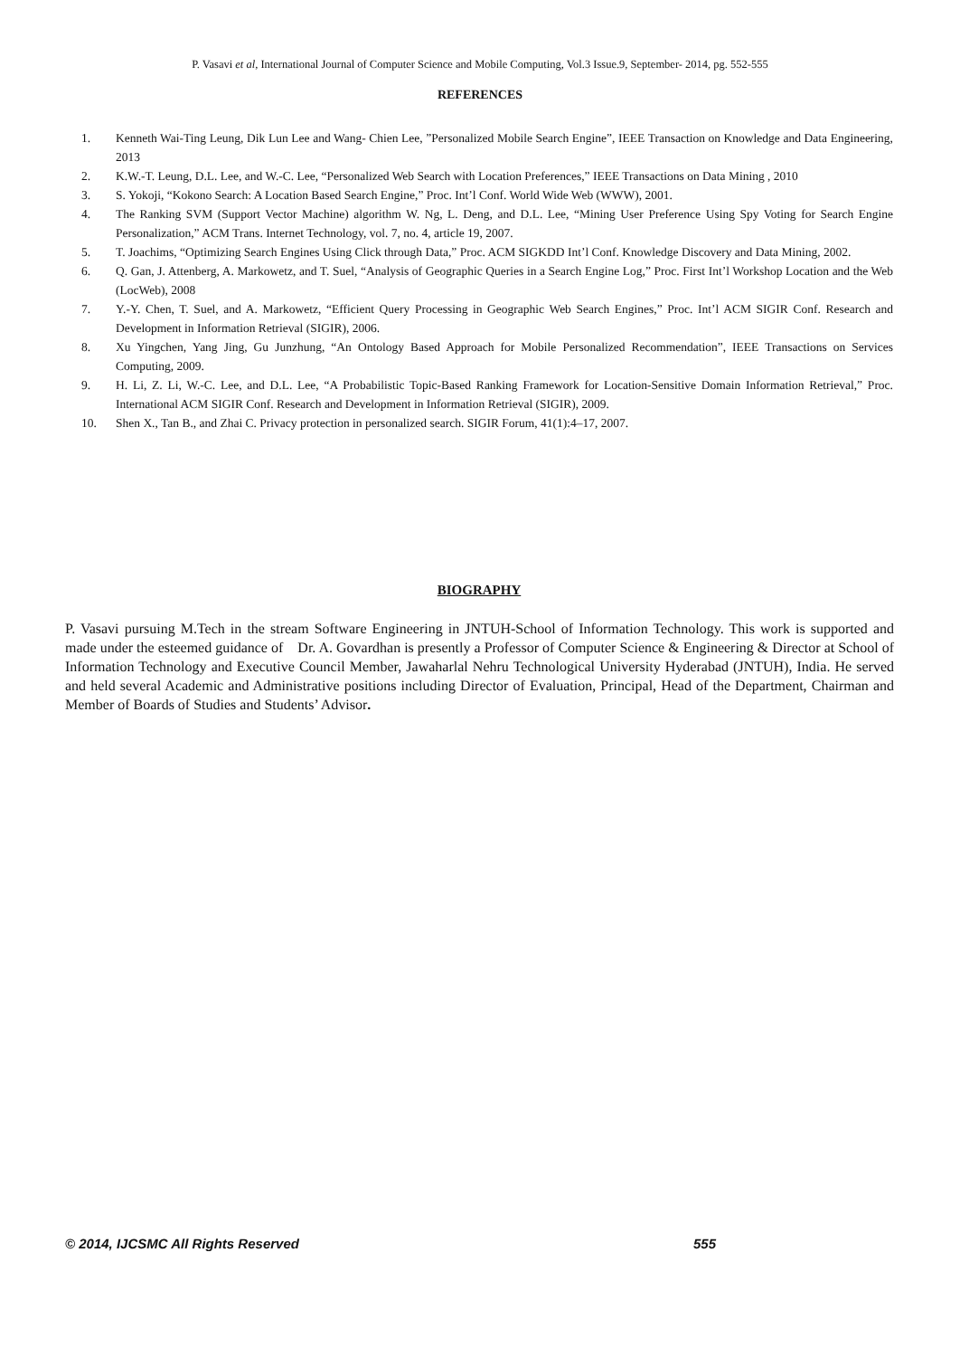P. Vasavi et al, International Journal of Computer Science and Mobile Computing, Vol.3 Issue.9, September- 2014, pg. 552-555
REFERENCES
1. Kenneth Wai-Ting Leung, Dik Lun Lee and Wang- Chien Lee, ”Personalized Mobile Search Engine”, IEEE Transaction on Knowledge and Data Engineering, 2013
2. K.W.-T. Leung, D.L. Lee, and W.-C. Lee, “Personalized Web Search with Location Preferences,” IEEE Transactions on Data Mining , 2010
3. S. Yokoji, “Kokono Search: A Location Based Search Engine,” Proc. Int’l Conf. World Wide Web (WWW), 2001.
4. The Ranking SVM (Support Vector Machine) algorithm W. Ng, L. Deng, and D.L. Lee, “Mining User Preference Using Spy Voting for Search Engine Personalization,” ACM Trans. Internet Technology, vol. 7, no. 4, article 19, 2007.
5. T. Joachims, “Optimizing Search Engines Using Click through Data,” Proc. ACM SIGKDD Int’l Conf. Knowledge Discovery and Data Mining, 2002.
6. Q. Gan, J. Attenberg, A. Markowetz, and T. Suel, “Analysis of Geographic Queries in a Search Engine Log,” Proc. First Int’l Workshop Location and the Web (LocWeb), 2008
7. Y.-Y. Chen, T. Suel, and A. Markowetz, “Efficient Query Processing in Geographic Web Search Engines,” Proc. Int’l ACM SIGIR Conf. Research and Development in Information Retrieval (SIGIR), 2006.
8. Xu Yingchen, Yang Jing, Gu Junzhung, “An Ontology Based Approach for Mobile Personalized Recommendation”, IEEE Transactions on Services Computing, 2009.
9. H. Li, Z. Li, W.-C. Lee, and D.L. Lee, “A Probabilistic Topic-Based Ranking Framework for Location-Sensitive Domain Information Retrieval,” Proc. International ACM SIGIR Conf. Research and Development in Information Retrieval (SIGIR), 2009.
10. Shen X., Tan B., and Zhai C. Privacy protection in personalized search. SIGIR Forum, 41(1):4–17, 2007.
BIOGRAPHY
P. Vasavi pursuing M.Tech in the stream Software Engineering in JNTUH-School of Information Technology. This work is supported and made under the esteemed guidance of Dr. A. Govardhan is presently a Professor of Computer Science & Engineering & Director at School of Information Technology and Executive Council Member, Jawaharlal Nehru Technological University Hyderabad (JNTUH), India. He served and held several Academic and Administrative positions including Director of Evaluation, Principal, Head of the Department, Chairman and Member of Boards of Studies and Students’ Advisor.
© 2014, IJCSMC All Rights Reserved 555